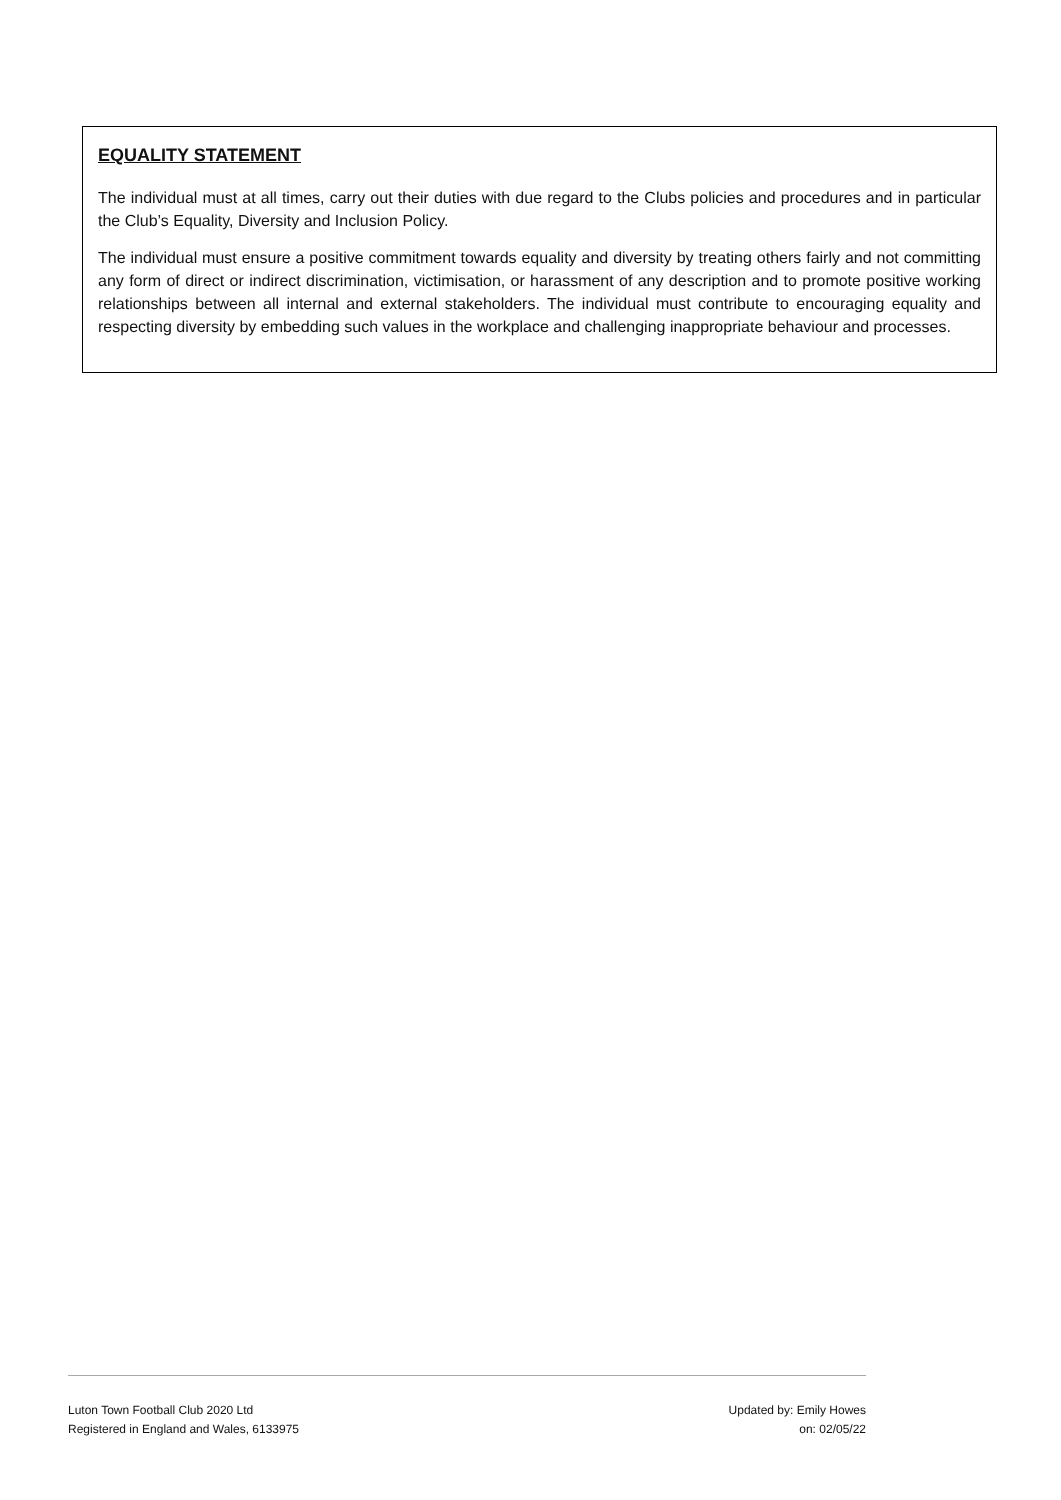EQUALITY STATEMENT
The individual must at all times, carry out their duties with due regard to the Clubs policies and procedures and in particular the Club’s Equality, Diversity and Inclusion Policy.
The individual must ensure a positive commitment towards equality and diversity by treating others fairly and not committing any form of direct or indirect discrimination, victimisation, or harassment of any description and to promote positive working relationships between all internal and external stakeholders. The individual must contribute to encouraging equality and respecting diversity by embedding such values in the workplace and challenging inappropriate behaviour and processes.
Luton Town Football Club 2020 Ltd
Registered in England and Wales, 6133975
Updated by: Emily Howes
on: 02/05/22